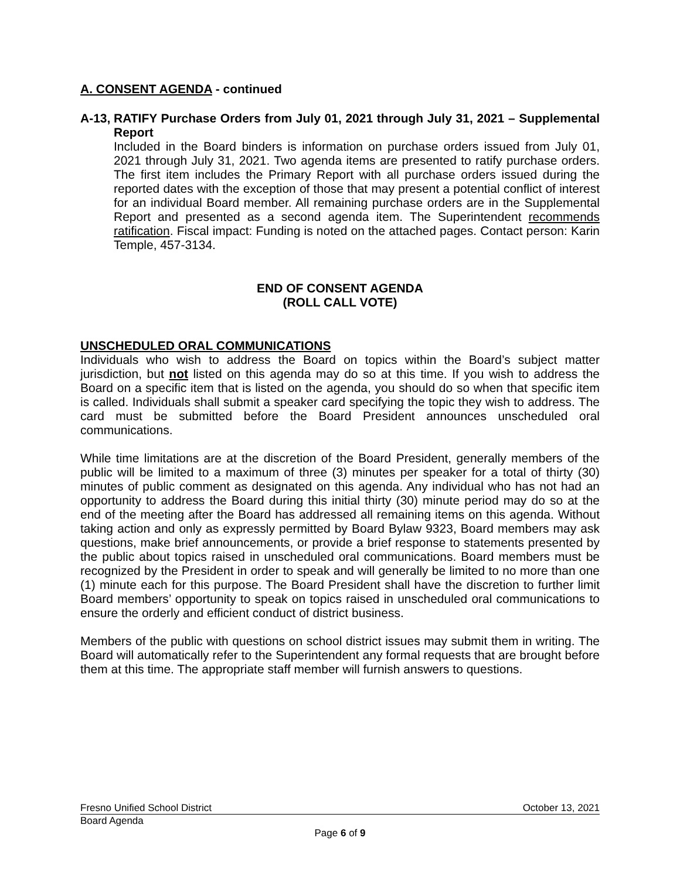A. CONSENT AGENDA - continued
A-13,
RATIFY Purchase Orders from July 01, 2021 through July 31, 2021 – Supplemental Report
Included in the Board binders is information on purchase orders issued from July 01, 2021 through July 31, 2021. Two agenda items are presented to ratify purchase orders. The first item includes the Primary Report with all purchase orders issued during the reported dates with the exception of those that may present a potential conflict of interest for an individual Board member. All remaining purchase orders are in the Supplemental Report and presented as a second agenda item. The Superintendent recommends ratification. Fiscal impact: Funding is noted on the attached pages. Contact person: Karin Temple, 457-3134.
END OF CONSENT AGENDA
(ROLL CALL VOTE)
UNSCHEDULED ORAL COMMUNICATIONS
Individuals who wish to address the Board on topics within the Board’s subject matter jurisdiction, but not listed on this agenda may do so at this time. If you wish to address the Board on a specific item that is listed on the agenda, you should do so when that specific item is called. Individuals shall submit a speaker card specifying the topic they wish to address. The card must be submitted before the Board President announces unscheduled oral communications.
While time limitations are at the discretion of the Board President, generally members of the public will be limited to a maximum of three (3) minutes per speaker for a total of thirty (30) minutes of public comment as designated on this agenda. Any individual who has not had an opportunity to address the Board during this initial thirty (30) minute period may do so at the end of the meeting after the Board has addressed all remaining items on this agenda. Without taking action and only as expressly permitted by Board Bylaw 9323, Board members may ask questions, make brief announcements, or provide a brief response to statements presented by the public about topics raised in unscheduled oral communications. Board members must be recognized by the President in order to speak and will generally be limited to no more than one (1) minute each for this purpose. The Board President shall have the discretion to further limit Board members’ opportunity to speak on topics raised in unscheduled oral communications to ensure the orderly and efficient conduct of district business.
Members of the public with questions on school district issues may submit them in writing. The Board will automatically refer to the Superintendent any formal requests that are brought before them at this time. The appropriate staff member will furnish answers to questions.
Fresno Unified School District October 13, 2021
Board Agenda
Page 6 of 9